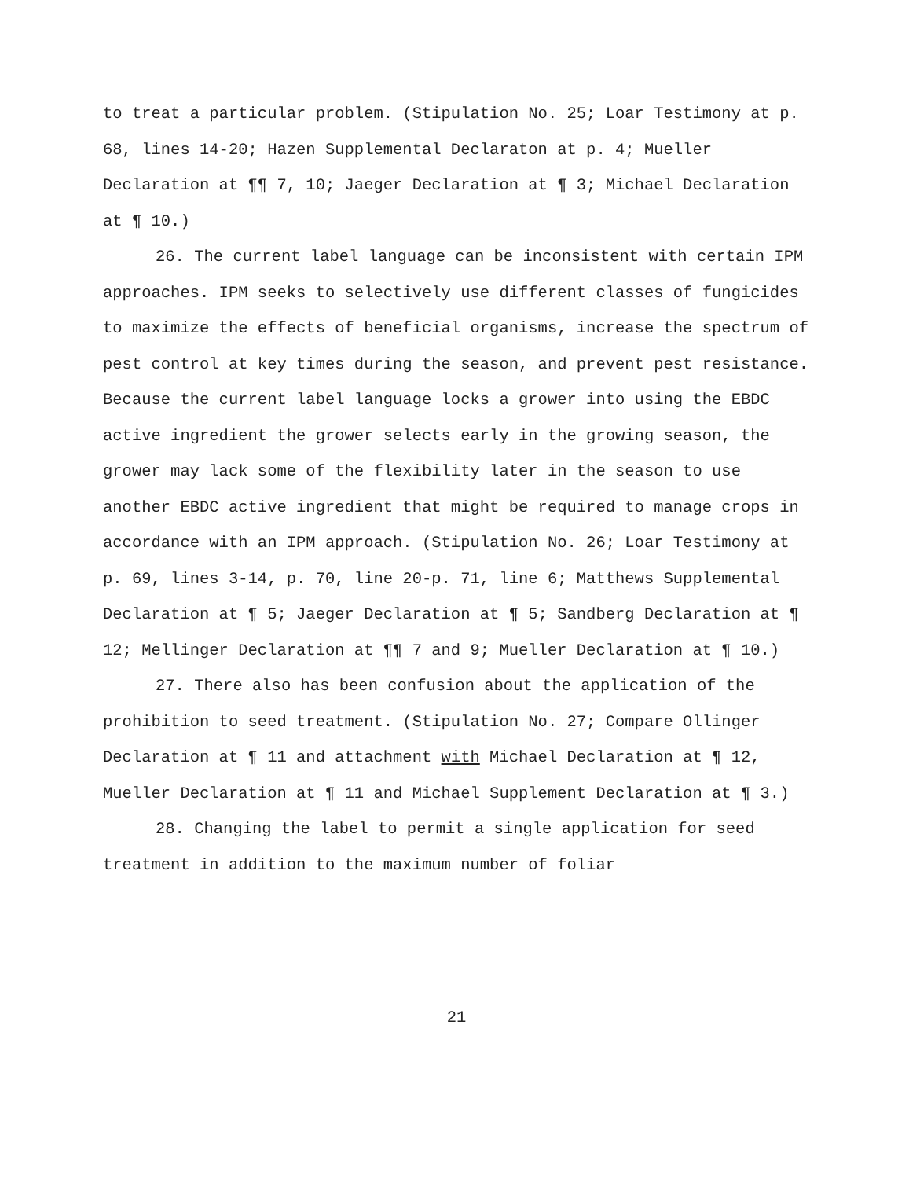to treat a particular problem. (Stipulation No. 25; Loar Testimony at p. 68, lines 14-20; Hazen Supplemental Declaraton at p. 4; Mueller Declaration at ¶¶ 7, 10; Jaeger Declaration at ¶ 3; Michael Declaration at ¶ 10.)
26. The current label language can be inconsistent with certain IPM approaches. IPM seeks to selectively use different classes of fungicides to maximize the effects of beneficial organisms, increase the spectrum of pest control at key times during the season, and prevent pest resistance. Because the current label language locks a grower into using the EBDC active ingredient the grower selects early in the growing season, the grower may lack some of the flexibility later in the season to use another EBDC active ingredient that might be required to manage crops in accordance with an IPM approach. (Stipulation No. 26; Loar Testimony at p. 69, lines 3-14, p. 70, line 20-p. 71, line 6; Matthews Supplemental Declaration at ¶ 5; Jaeger Declaration at ¶ 5; Sandberg Declaration at ¶ 12; Mellinger Declaration at ¶¶ 7 and 9; Mueller Declaration at ¶ 10.)
27. There also has been confusion about the application of the prohibition to seed treatment. (Stipulation No. 27; Compare Ollinger Declaration at ¶ 11 and attachment with Michael Declaration at ¶ 12, Mueller Declaration at ¶ 11 and Michael Supplement Declaration at ¶ 3.)
28. Changing the label to permit a single application for seed treatment in addition to the maximum number of foliar
21